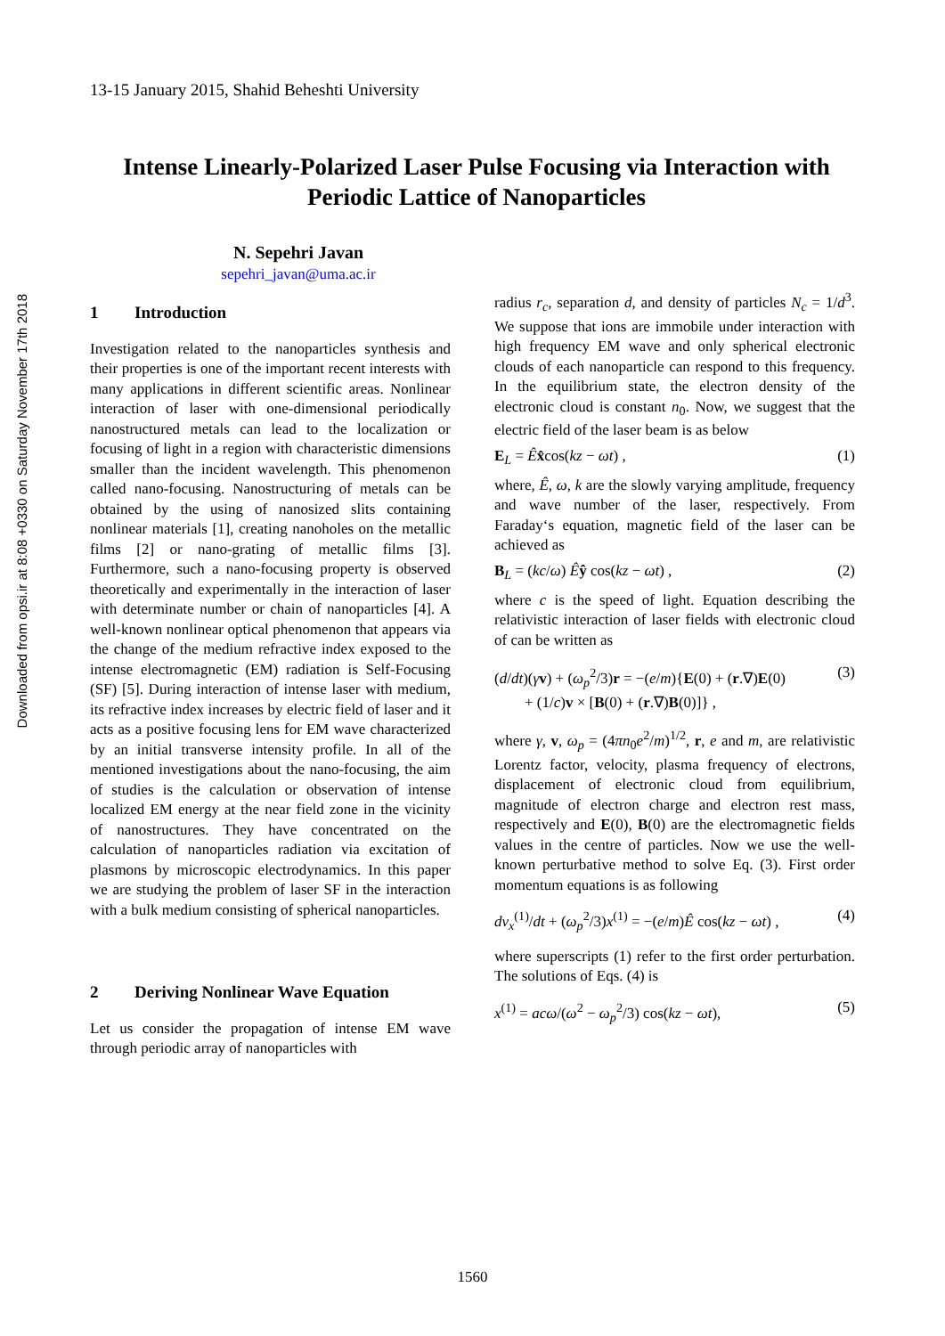Downloaded from opsi.ir at 8:08 +0330 on Saturday November 17th 2018
13-15 January 2015, Shahid Beheshti University
Intense Linearly-Polarized Laser Pulse Focusing via Interaction with Periodic Lattice of Nanoparticles
N. Sepehri Javan
sepehri_javan@uma.ac.ir
1 Introduction
Investigation related to the nanoparticles synthesis and their properties is one of the important recent interests with many applications in different scientific areas. Nonlinear interaction of laser with one-dimensional periodically nanostructured metals can lead to the localization or focusing of light in a region with characteristic dimensions smaller than the incident wavelength. This phenomenon called nano-focusing. Nanostructuring of metals can be obtained by the using of nanosized slits containing nonlinear materials [1], creating nanoholes on the metallic films [2] or nano-grating of metallic films [3]. Furthermore, such a nano-focusing property is observed theoretically and experimentally in the interaction of laser with determinate number or chain of nanoparticles [4]. A well-known nonlinear optical phenomenon that appears via the change of the medium refractive index exposed to the intense electromagnetic (EM) radiation is Self-Focusing (SF) [5]. During interaction of intense laser with medium, its refractive index increases by electric field of laser and it acts as a positive focusing lens for EM wave characterized by an initial transverse intensity profile. In all of the mentioned investigations about the nano-focusing, the aim of studies is the calculation or observation of intense localized EM energy at the near field zone in the vicinity of nanostructures. They have concentrated on the calculation of nanoparticles radiation via excitation of plasmons by microscopic electrodynamics. In this paper we are studying the problem of laser SF in the interaction with a bulk medium consisting of spherical nanoparticles.
2 Deriving Nonlinear Wave Equation
Let us consider the propagation of intense EM wave through periodic array of nanoparticles with
radius r<sub>c</sub>, separation d, and density of particles N<sub>c</sub> = 1/d<sup>3</sup>. We suppose that ions are immobile under interaction with high frequency EM wave and only spherical electronic clouds of each nanoparticle can respond to this frequency. In the equilibrium state, the electron density of the electronic cloud is constant n<sub>0</sub>. Now, we suggest that the electric field of the laser beam is as below
E<sub>L</sub> = Êx̂cos(kz − ωt) , (1)
where, Ê, ω, k are the slowly varying amplitude, frequency and wave number of the laser, respectively. From Faraday‘s equation, magnetic field of the laser can be achieved as
B<sub>L</sub> = (kc/ω) Êŷ cos(kz − ωt) , (2)
where c is the speed of light. Equation describing the relativistic interaction of laser fields with electronic cloud of can be written as
(d/dt)(γv) + (ω<sub>p</sub><sup>2</sup>/3)r = −(e/m){E(0) + (r.∇)E(0)
+ (1/c)v × [B(0) + (r.∇)B(0)]} , (3)
where γ, v, ω<sub>p</sub> = (4πn<sub>0</sub>e<sup>2</sup>/m)<sup>1/2</sup>, r, e and m, are relativistic Lorentz factor, velocity, plasma frequency of electrons, displacement of electronic cloud from equilibrium, magnitude of electron charge and electron rest mass, respectively and E(0), B(0) are the electromagnetic fields values in the centre of particles. Now we use the well-known perturbative method to solve Eq. (3). First order momentum equations is as following
dv<sub>x</sub><sup>(1)</sup>/dt + (ω<sub>p</sub><sup>2</sup>/3)x<sup>(1)</sup> = −(e/m)Ê cos(kz − ωt) , (4)
where superscripts (1) refer to the first order perturbation. The solutions of Eqs. (4) is
x<sup>(1)</sup> = acω/(ω<sup>2</sup> − ω<sub>p</sub><sup>2</sup>/3) cos(kz − ωt), (5)
1560